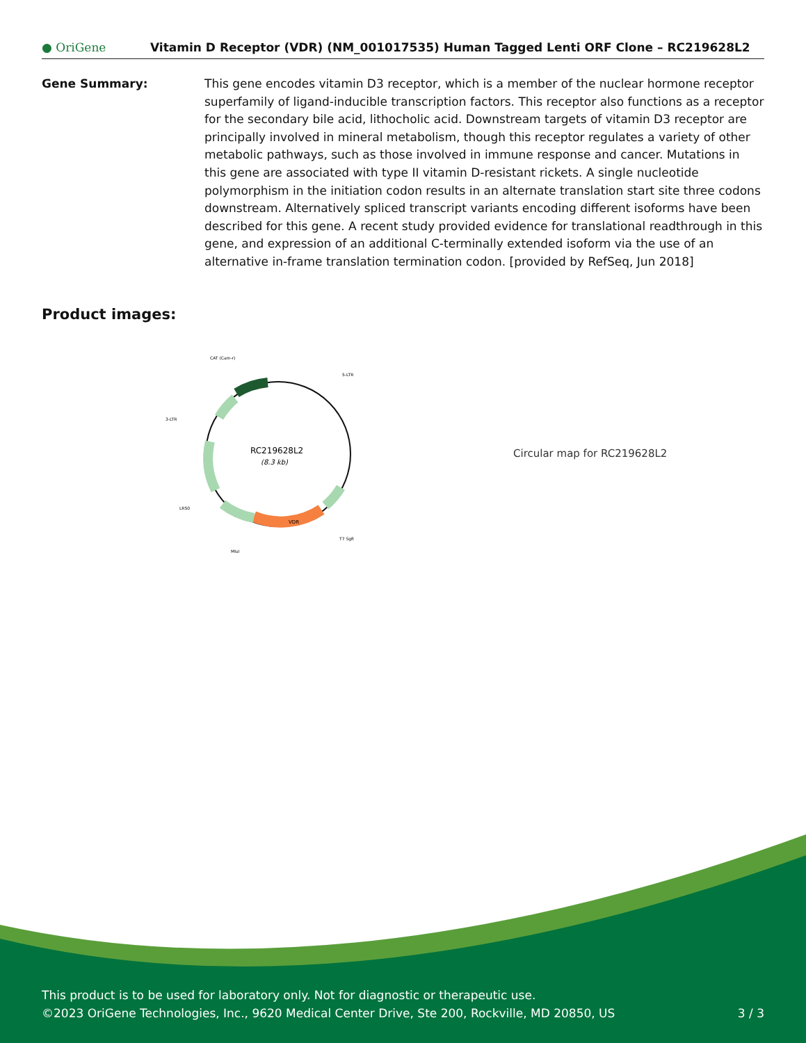● OriGene
Vitamin D Receptor (VDR) (NM_001017535) Human Tagged Lenti ORF Clone – RC219628L2
Gene Summary: This gene encodes vitamin D3 receptor, which is a member of the nuclear hormone receptor superfamily of ligand-inducible transcription factors. This receptor also functions as a receptor for the secondary bile acid, lithocholic acid. Downstream targets of vitamin D3 receptor are principally involved in mineral metabolism, though this receptor regulates a variety of other metabolic pathways, such as those involved in immune response and cancer. Mutations in this gene are associated with type II vitamin D-resistant rickets. A single nucleotide polymorphism in the initiation codon results in an alternate translation start site three codons downstream. Alternatively spliced transcript variants encoding different isoforms have been described for this gene. A recent study provided evidence for translational readthrough in this gene, and expression of an additional C-terminally extended isoform via the use of an alternative in-frame translation termination codon. [provided by RefSeq, Jun 2018]
Product images:
RC219628L2
(8.3 kb)
CAT (Cam-r)
5-LTR
3-LTR
LR50
T7 SgfI
MluI
VDR
Circular map for RC219628L2
This product is to be used for laboratory only. Not for diagnostic or therapeutic use.
©2023 OriGene Technologies, Inc., 9620 Medical Center Drive, Ste 200, Rockville, MD 20850, US 3 / 3